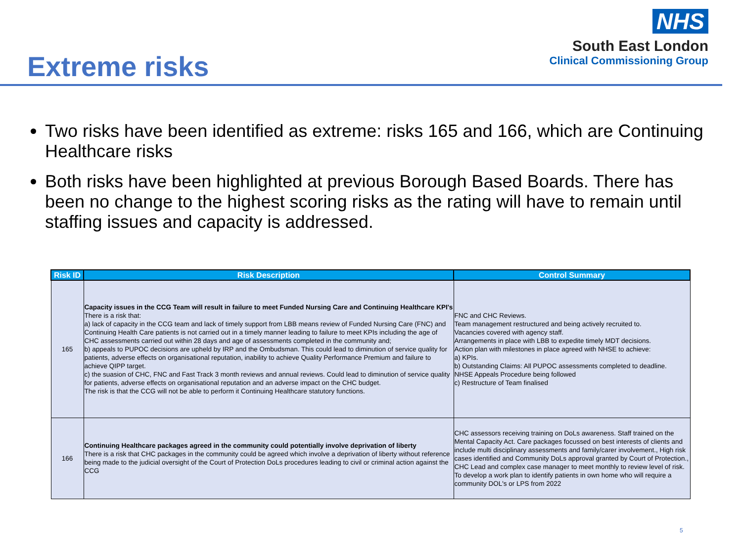Extreme risks
NHS
South East London
Clinical Commissioning Group
Two risks have been identified as extreme: risks 165 and 166, which are Continuing Healthcare risks
Both risks have been highlighted at previous Borough Based Boards. There has been no change to the highest scoring risks as the rating will have to remain until staffing issues and capacity is addressed.
| Risk ID | Risk Description | Control Summary |
| --- | --- | --- |
| 165 | Capacity issues in the CCG Team will result in failure to meet Funded Nursing Care and Continuing Healthcare KPI's There is a risk that: a) lack of capacity in the CCG team and lack of timely support from LBB means review of Funded Nursing Care (FNC) and Continuing Health Care patients is not carried out in a timely manner leading to failure to meet KPIs including the age of CHC assessments carried out within 28 days and age of assessments completed in the community and; b) appeals to PUPOC decisions are upheld by IRP and the Ombudsman. This could lead to diminution of service quality for patients, adverse effects on organisational reputation, inability to achieve Quality Performance Premium and failure to achieve QIPP target. c) the suasion of CHC, FNC and Fast Track 3 month reviews and annual reviews. Could lead to diminution of service quality for patients, adverse effects on organisational reputation and an adverse impact on the CHC budget. The risk is that the CCG will not be able to perform it Continuing Healthcare statutory functions. | FNC and CHC Reviews. Team management restructured and being actively recruited to. Vacancies covered with agency staff. Arrangements in place with LBB to expedite timely MDT decisions. Action plan with milestones in place agreed with NHSE to achieve: a) KPIs. b) Outstanding Claims: All PUPOC assessments completed to deadline. NHSE Appeals Procedure being followed c) Restructure of Team finalised |
| 166 | Continuing Healthcare packages agreed in the community could potentially involve deprivation of liberty There is a risk that CHC packages in the community could be agreed which involve a deprivation of liberty without reference being made to the judicial oversight of the Court of Protection DoLs procedures leading to civil or criminal action against the CCG | CHC assessors receiving training on DoLs awareness. Staff trained on the Mental Capacity Act. Care packages focussed on best interests of clients and include multi disciplinary assessments and family/carer involvement., High risk cases identified and Community DoLs approval granted by Court of Protection., CHC Lead and complex case manager to meet monthly to review level of risk. To develop a work plan to identify patients in own home who will require a community DOL's or LPS from 2022 |
5